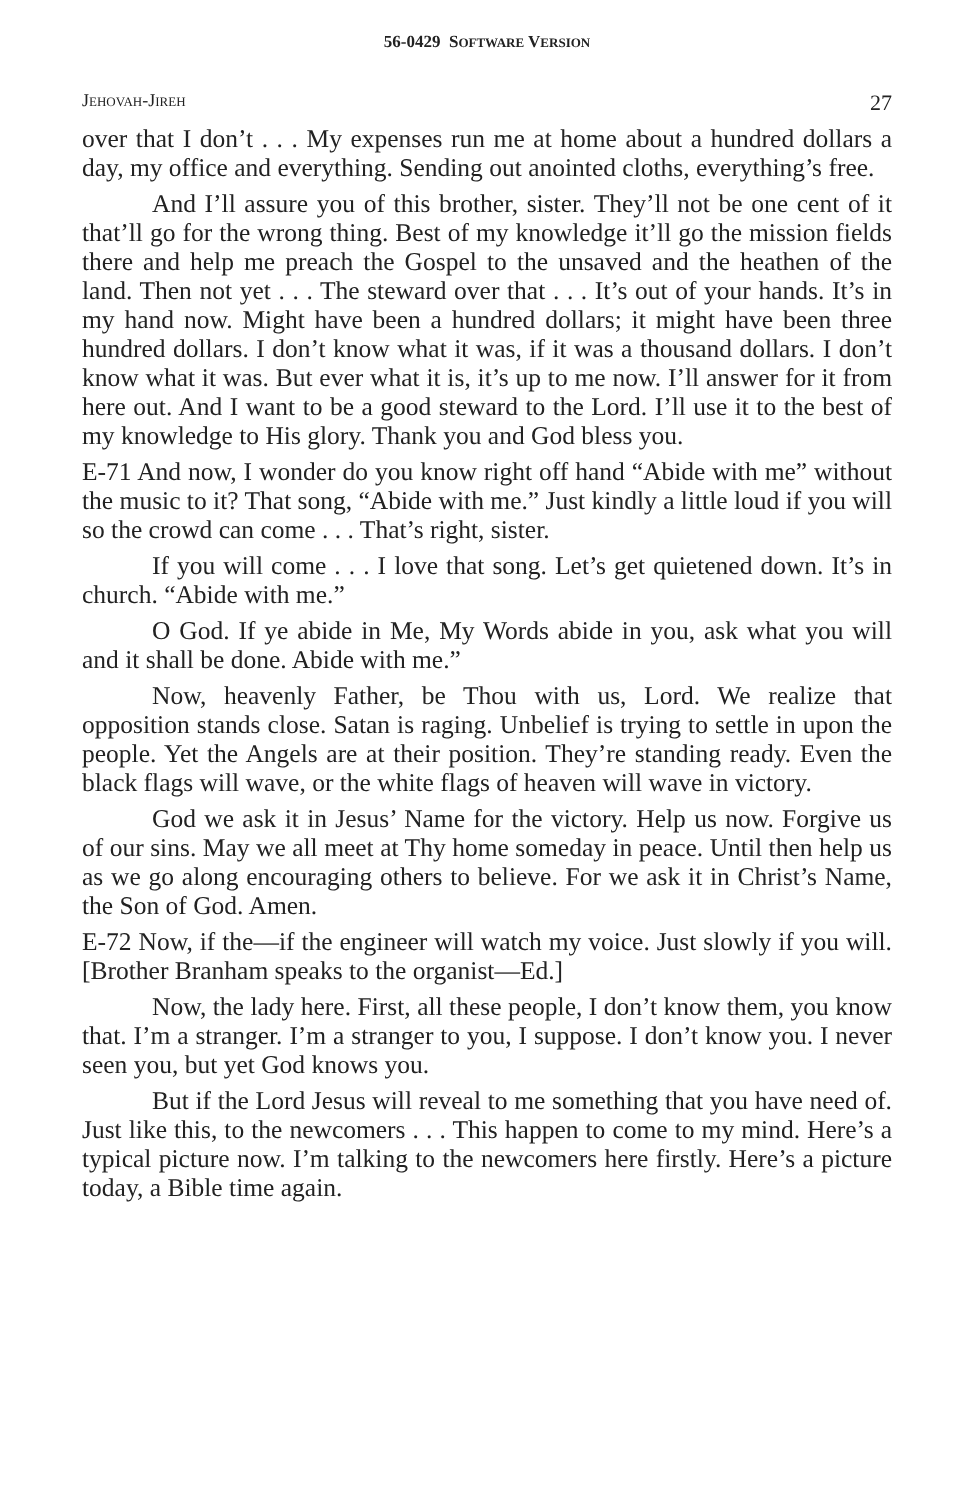56-0429 SOFTWARE VERSION
JEHOVAH-JIREH 27
over that I don’t . . . My expenses run me at home about a hundred dollars a day, my office and everything. Sending out anointed cloths, everything’s free.
And I’ll assure you of this brother, sister. They’ll not be one cent of it that’ll go for the wrong thing. Best of my knowledge it’ll go the mission fields there and help me preach the Gospel to the unsaved and the heathen of the land. Then not yet . . . The steward over that . . . It’s out of your hands. It’s in my hand now. Might have been a hundred dollars; it might have been three hundred dollars. I don’t know what it was, if it was a thousand dollars. I don’t know what it was. But ever what it is, it’s up to me now. I’ll answer for it from here out. And I want to be a good steward to the Lord. I’ll use it to the best of my knowledge to His glory. Thank you and God bless you.
E-71 And now, I wonder do you know right off hand “Abide with me” without the music to it? That song, “Abide with me.” Just kindly a little loud if you will so the crowd can come . . . That’s right, sister.
If you will come . . . I love that song. Let’s get quietened down. It’s in church. “Abide with me.”
O God. If ye abide in Me, My Words abide in you, ask what you will and it shall be done. Abide with me.”
Now, heavenly Father, be Thou with us, Lord. We realize that opposition stands close. Satan is raging. Unbelief is trying to settle in upon the people. Yet the Angels are at their position. They’re standing ready. Even the black flags will wave, or the white flags of heaven will wave in victory.
God we ask it in Jesus’ Name for the victory. Help us now. Forgive us of our sins. May we all meet at Thy home someday in peace. Until then help us as we go along encouraging others to believe. For we ask it in Christ’s Name, the Son of God. Amen.
E-72 Now, if the—if the engineer will watch my voice. Just slowly if you will. [Brother Branham speaks to the organist—Ed.]
Now, the lady here. First, all these people, I don’t know them, you know that. I’m a stranger. I’m a stranger to you, I suppose. I don’t know you. I never seen you, but yet God knows you.
But if the Lord Jesus will reveal to me something that you have need of. Just like this, to the newcomers . . . This happen to come to my mind. Here’s a typical picture now. I’m talking to the newcomers here firstly. Here’s a picture today, a Bible time again.